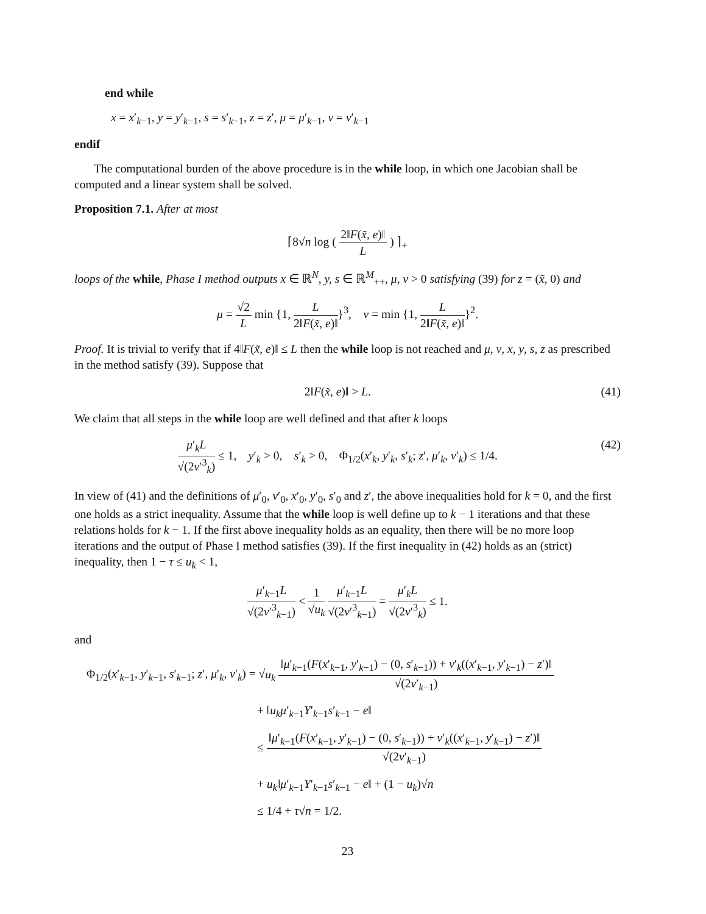end while
x = x′<sub>k−1</sub>, y = y′<sub>k−1</sub>, s = s′<sub>k−1</sub>, z = z′, μ = μ′<sub>k−1</sub>, ν = ν′<sub>k−1</sub>
endif
The computational burden of the above procedure is in the while loop, in which one Jacobian shall be computed and a linear system shall be solved.
Proposition 7.1. After at most
⌈8√n log ( 2‖F(x̃, e)‖ L ) ⌉<sub>+</sub>
loops of the while, Phase I method outputs x ∈ ℝ<sup>N</sup>, y, s ∈ ℝ<sup>M</sup><sub>++</sub>, μ, ν > 0 satisfying (39) for z = (x̃, 0) and
μ = √2 L min {1, L 2‖F(x̃, e)‖}<sup>3</sup>, ν = min {1, L 2‖F(x̃, e)‖}<sup>2</sup>.
Proof. It is trivial to verify that if 4‖F(x̃, e)‖ ≤ L then the while loop is not reached and μ, ν, x, y, s, z as prescribed in the method satisfy (39). Suppose that
2‖F(x̃, e)‖ > L. (41)
We claim that all steps in the while loop are well defined and that after k loops
μ′<sub>k</sub>L √(2ν′<sup>3</sup><sub>k</sub>) ≤ 1, y′<sub>k</sub> > 0, s′<sub>k</sub> > 0, Φ<sub>1/2</sub>(x′<sub>k</sub>, y′<sub>k</sub>, s′<sub>k</sub>; z′, μ′<sub>k</sub>, ν′<sub>k</sub>) ≤ 1/4. (42)
In view of (41) and the definitions of μ′<sub>0</sub>, ν′<sub>0</sub>, x′<sub>0</sub>, y′<sub>0</sub>, s′<sub>0</sub> and z′, the above inequalities hold for k = 0, and the first one holds as a strict inequality. Assume that the while loop is well define up to k − 1 iterations and that these relations holds for k − 1. If the first above inequality holds as an equality, then there will be no more loop iterations and the output of Phase I method satisfies (39). If the first inequality in (42) holds as an (strict) inequality, then 1 − τ ≤ u<sub>k</sub> < 1,
μ′<sub>k−1</sub>L √(2ν′<sup>3</sup><sub>k−1</sub>) < 1 √u<sub>k</sub> μ′<sub>k−1</sub>L √(2ν′<sup>3</sup><sub>k−1</sub>) = μ′<sub>k</sub>L √(2ν′<sup>3</sup><sub>k</sub>) ≤ 1.
and
Φ<sub>1/2</sub>(x′<sub>k−1</sub>, y′<sub>k−1</sub>, s′<sub>k−1</sub>; z′, μ′<sub>k</sub>, ν′<sub>k</sub>) = √u<sub>k</sub> ‖μ′<sub>k−1</sub>(F(x′<sub>k−1</sub>, y′<sub>k−1</sub>) − (0, s′<sub>k−1</sub>)) + ν′<sub>k</sub>((x′<sub>k−1</sub>, y′<sub>k−1</sub>) − z′)‖ √(2ν′<sub>k−1</sub>)
+ ‖u<sub>k</sub>μ′<sub>k−1</sub>Y′<sub>k−1</sub>s′<sub>k−1</sub> − e‖
≤ ‖μ′<sub>k−1</sub>(F(x′<sub>k−1</sub>, y′<sub>k−1</sub>) − (0, s′<sub>k−1</sub>)) + ν′<sub>k</sub>((x′<sub>k−1</sub>, y′<sub>k−1</sub>) − z′)‖ √(2ν′<sub>k−1</sub>)
+ u<sub>k</sub>‖μ′<sub>k−1</sub>Y′<sub>k−1</sub>s′<sub>k−1</sub> − e‖ + (1 − u<sub>k</sub>)√n
≤ 1/4 + τ√n = 1/2.
23